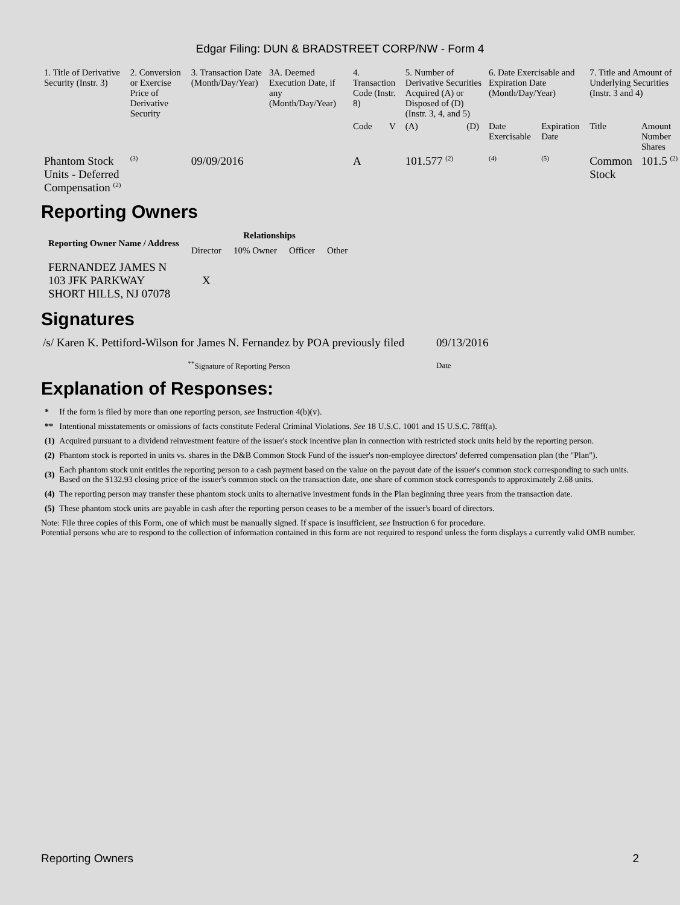Edgar Filing: DUN & BRADSTREET CORP/NW - Form 4
| 1. Title of Derivative Security (Instr. 3) | 2. Conversion or Exercise Price of Derivative Security | 3. Transaction Date (Month/Day/Year) | 3A. Deemed Execution Date, if any (Month/Day/Year) | 4. Transaction Code (Instr. 8) | | 5. Number of Derivative Securities Acquired (A) or Disposed of (D) (Instr. 3, 4, and 5) | | 6. Date Exercisable and Expiration Date (Month/Day/Year) | | 7. Title and Amount of Underlying Securities (Instr. 3 and 4) | |
| --- | --- | --- | --- | --- | --- | --- | --- | --- | --- | --- | --- |
| | | | | Code | V | (A) | (D) | Date Exercisable | Expiration Date | Title | Amount Number Shares |
| Phantom Stock Units - Deferred Compensation <sup>(2)</sup> | <sup>(3)</sup> | 09/09/2016 | | A | | 101.577 <sup>(2)</sup> | | <sup>(4)</sup> | <sup>(5)</sup> | Common Stock | 101.5 <sup>(2)</sup> |
Reporting Owners
| Reporting Owner Name / Address | Relationships | | | |
| --- | --- | --- | --- | --- |
| | Director | 10% Owner | Officer | Other |
| FERNANDEZ JAMES N 103 JFK PARKWAY SHORT HILLS, NJ 07078 | X | | | |
Signatures
| /s/ Karen K. Pettiford-Wilson for James N. Fernandez by POA previously filed | 09/13/2016 |
| <sup>**</sup> Signature of Reporting Person | Date |
Explanation of Responses:
| * | If the form is filed by more than one reporting person, see Instruction 4(b)(v). |
| ** | Intentional misstatements or omissions of facts constitute Federal Criminal Violations. See 18 U.S.C. 1001 and 15 U.S.C. 78ff(a). |
| (1) | Acquired pursuant to a dividend reinvestment feature of the issuer's stock incentive plan in connection with restricted stock units held by the reporting person. |
| (2) | Phantom stock is reported in units vs. shares in the D&B Common Stock Fund of the issuer's non-employee directors' deferred compensation plan (the "Plan"). |
| (3) | Each phantom stock unit entitles the reporting person to a cash payment based on the value on the payout date of the issuer's common stock corresponding to such units. Based on the $132.93 closing price of the issuer's common stock on the transaction date, one share of common stock corresponds to approximately 2.68 units. |
| (4) | The reporting person may transfer these phantom stock units to alternative investment funds in the Plan beginning three years from the transaction date. |
| (5) | These phantom stock units are payable in cash after the reporting person ceases to be a member of the issuer's board of directors. |
Note: File three copies of this Form, one of which must be manually signed. If space is insufficient, see Instruction 6 for procedure.
Potential persons who are to respond to the collection of information contained in this form are not required to respond unless the form displays a currently valid OMB number.
Reporting Owners 2